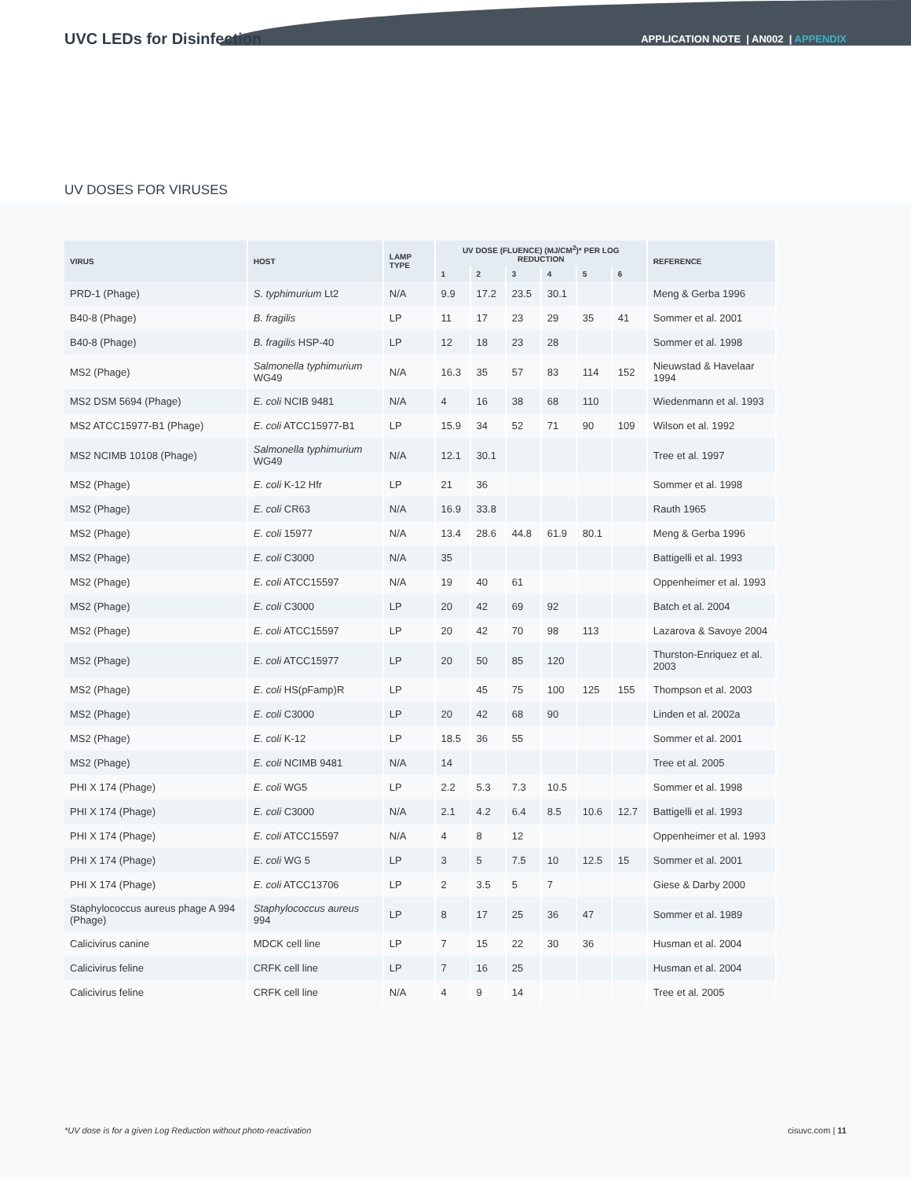UVC LEDs for Disinfection
APPLICATION NOTE | AN002 | APPENDIX
UV DOSES FOR VIRUSES
| VIRUS | HOST | LAMP TYPE | UV DOSE (FLUENCE) (MJ/CM<sup>2</sup>)* PER LOG REDUCTION | | | | | | REFERENCE |
| --- | --- | --- | --- | --- | --- | --- | --- | --- | --- |
| | | | 1 | 2 | 3 | 4 | 5 | 6 | |
| PRD-1 (Phage) | S. typhimurium Lt2 | N/A | 9.9 | 17.2 | 23.5 | 30.1 | | | Meng & Gerba 1996 |
| B40-8 (Phage) | B. fragilis | LP | 11 | 17 | 23 | 29 | 35 | 41 | Sommer et al. 2001 |
| B40-8 (Phage) | B. fragilis HSP-40 | LP | 12 | 18 | 23 | 28 | | | Sommer et al. 1998 |
| MS2 (Phage) | Salmonella typhimurium WG49 | N/A | 16.3 | 35 | 57 | 83 | 114 | 152 | Nieuwstad & Havelaar 1994 |
| MS2 DSM 5694 (Phage) | E. coli NCIB 9481 | N/A | 4 | 16 | 38 | 68 | 110 | | Wiedenmann et al. 1993 |
| MS2 ATCC15977-B1 (Phage) | E. coli ATCC15977-B1 | LP | 15.9 | 34 | 52 | 71 | 90 | 109 | Wilson et al. 1992 |
| MS2 NCIMB 10108 (Phage) | Salmonella typhimurium WG49 | N/A | 12.1 | 30.1 | | | | | Tree et al. 1997 |
| MS2 (Phage) | E. coli K-12 Hfr | LP | 21 | 36 | | | | | Sommer et al. 1998 |
| MS2 (Phage) | E. coli CR63 | N/A | 16.9 | 33.8 | | | | | Rauth 1965 |
| MS2 (Phage) | E. coli 15977 | N/A | 13.4 | 28.6 | 44.8 | 61.9 | 80.1 | | Meng & Gerba 1996 |
| MS2 (Phage) | E. coli C3000 | N/A | 35 | | | | | | Battigelli et al. 1993 |
| MS2 (Phage) | E. coli ATCC15597 | N/A | 19 | 40 | 61 | | | | Oppenheimer et al. 1993 |
| MS2 (Phage) | E. coli C3000 | LP | 20 | 42 | 69 | 92 | | | Batch et al. 2004 |
| MS2 (Phage) | E. coli ATCC15597 | LP | 20 | 42 | 70 | 98 | 113 | | Lazarova & Savoye 2004 |
| MS2 (Phage) | E. coli ATCC15977 | LP | 20 | 50 | 85 | 120 | | | Thurston-Enriquez et al. 2003 |
| MS2 (Phage) | E. coli HS(pFamp)R | LP | | 45 | 75 | 100 | 125 | 155 | Thompson et al. 2003 |
| MS2 (Phage) | E. coli C3000 | LP | 20 | 42 | 68 | 90 | | | Linden et al. 2002a |
| MS2 (Phage) | E. coli K-12 | LP | 18.5 | 36 | 55 | | | | Sommer et al. 2001 |
| MS2 (Phage) | E. coli NCIMB 9481 | N/A | 14 | | | | | | Tree et al. 2005 |
| PHI X 174 (Phage) | E. coli WG5 | LP | 2.2 | 5.3 | 7.3 | 10.5 | | | Sommer et al. 1998 |
| PHI X 174 (Phage) | E. coli C3000 | N/A | 2.1 | 4.2 | 6.4 | 8.5 | 10.6 | 12.7 | Battigelli et al. 1993 |
| PHI X 174 (Phage) | E. coli ATCC15597 | N/A | 4 | 8 | 12 | | | | Oppenheimer et al. 1993 |
| PHI X 174 (Phage) | E. coli WG 5 | LP | 3 | 5 | 7.5 | 10 | 12.5 | 15 | Sommer et al. 2001 |
| PHI X 174 (Phage) | E. coli ATCC13706 | LP | 2 | 3.5 | 5 | 7 | | | Giese & Darby 2000 |
| Staphylococcus aureus phage A 994 (Phage) | Staphylococcus aureus 994 | LP | 8 | 17 | 25 | 36 | 47 | | Sommer et al. 1989 |
| Calicivirus canine | MDCK cell line | LP | 7 | 15 | 22 | 30 | 36 | | Husman et al. 2004 |
| Calicivirus feline | CRFK cell line | LP | 7 | 16 | 25 | | | | Husman et al. 2004 |
| Calicivirus feline | CRFK cell line | N/A | 4 | 9 | 14 | | | | Tree et al. 2005 |
*UV dose is for a given Log Reduction without photo-reactivation cisuvc.com | 11